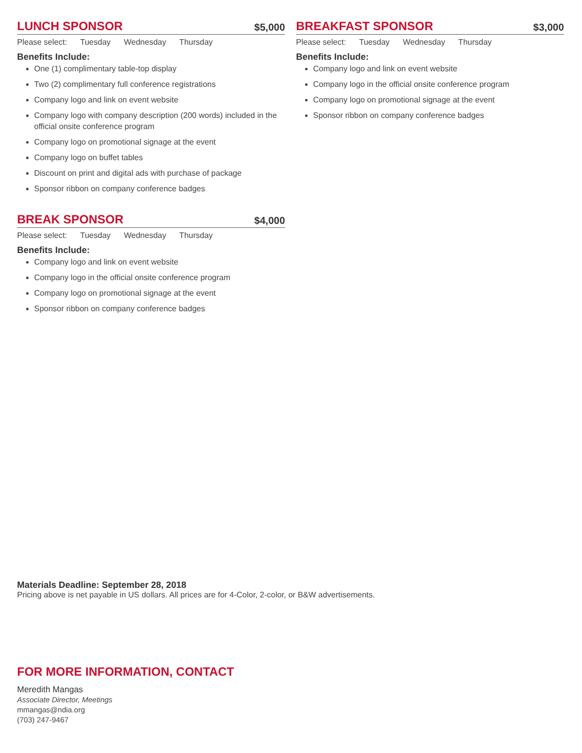LUNCH SPONSOR
$5,000
Please select: Tuesday Wednesday Thursday
Benefits Include:
One (1) complimentary table-top display
Two (2) complimentary full conference registrations
Company logo and link on event website
Company logo with company description (200 words) included in the official onsite conference program
Company logo on promotional signage at the event
Company logo on buffet tables
Discount on print and digital ads with purchase of package
Sponsor ribbon on company conference badges
BREAK SPONSOR
$4,000
Please select: Tuesday Wednesday Thursday
Benefits Include:
Company logo and link on event website
Company logo in the official onsite conference program
Company logo on promotional signage at the event
Sponsor ribbon on company conference badges
BREAKFAST SPONSOR
$3,000
Please select: Tuesday Wednesday Thursday
Benefits Include:
Company logo and link on event website
Company logo in the official onsite conference program
Company logo on promotional signage at the event
Sponsor ribbon on company conference badges
Materials Deadline: September 28, 2018
Pricing above is net payable in US dollars. All prices are for 4-Color, 2-color, or B&W advertisements.
FOR MORE INFORMATION, CONTACT
Meredith Mangas
Associate Director, Meetings
mmangas@ndia.org
(703) 247-9467